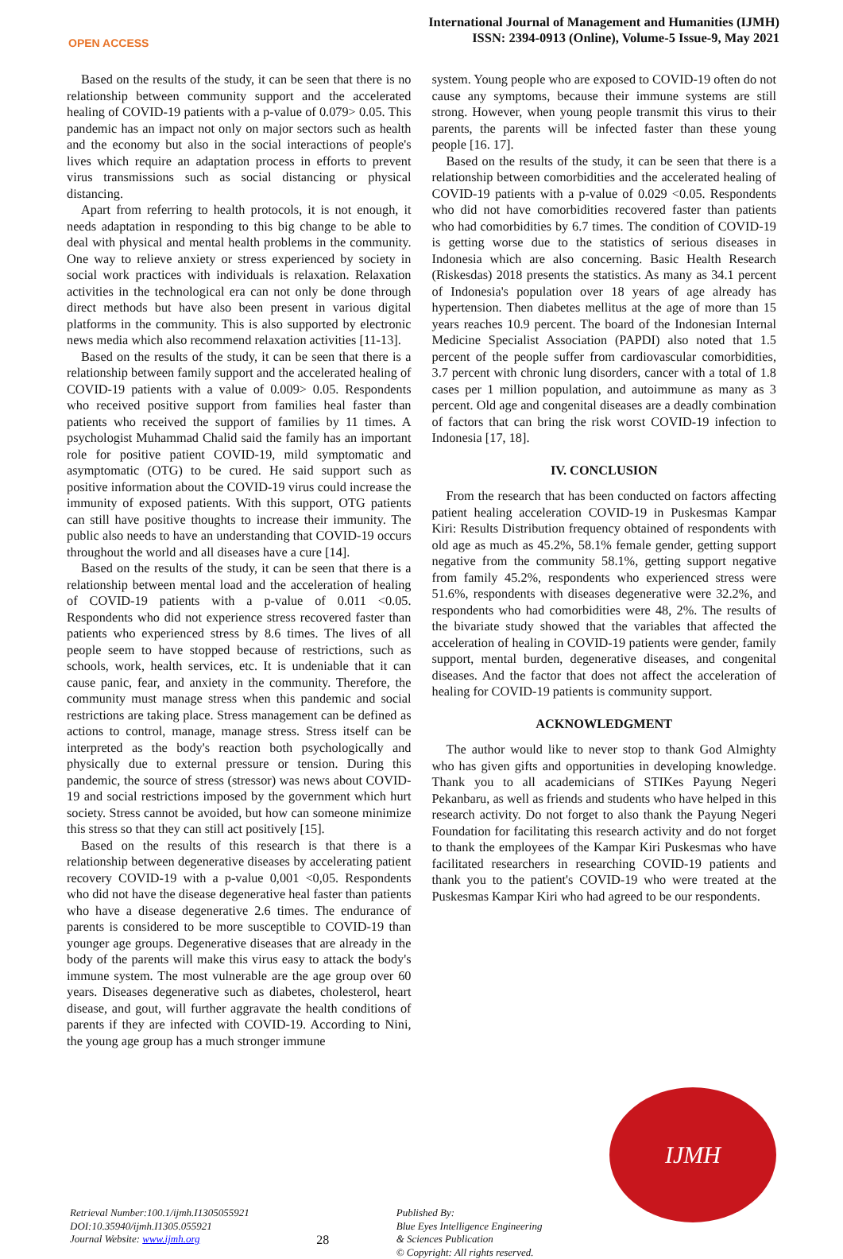OPEN ACCESS
International Journal of Management and Humanities (IJMH)
ISSN: 2394-0913 (Online), Volume-5 Issue-9, May 2021
Based on the results of the study, it can be seen that there is no relationship between community support and the accelerated healing of COVID-19 patients with a p-value of 0.079> 0.05. This pandemic has an impact not only on major sectors such as health and the economy but also in the social interactions of people's lives which require an adaptation process in efforts to prevent virus transmissions such as social distancing or physical distancing.
Apart from referring to health protocols, it is not enough, it needs adaptation in responding to this big change to be able to deal with physical and mental health problems in the community. One way to relieve anxiety or stress experienced by society in social work practices with individuals is relaxation. Relaxation activities in the technological era can not only be done through direct methods but have also been present in various digital platforms in the community. This is also supported by electronic news media which also recommend relaxation activities [11-13].
Based on the results of the study, it can be seen that there is a relationship between family support and the accelerated healing of COVID-19 patients with a value of 0.009> 0.05. Respondents who received positive support from families heal faster than patients who received the support of families by 11 times. A psychologist Muhammad Chalid said the family has an important role for positive patient COVID-19, mild symptomatic and asymptomatic (OTG) to be cured. He said support such as positive information about the COVID-19 virus could increase the immunity of exposed patients. With this support, OTG patients can still have positive thoughts to increase their immunity. The public also needs to have an understanding that COVID-19 occurs throughout the world and all diseases have a cure [14].
Based on the results of the study, it can be seen that there is a relationship between mental load and the acceleration of healing of COVID-19 patients with a p-value of 0.011 <0.05. Respondents who did not experience stress recovered faster than patients who experienced stress by 8.6 times. The lives of all people seem to have stopped because of restrictions, such as schools, work, health services, etc. It is undeniable that it can cause panic, fear, and anxiety in the community. Therefore, the community must manage stress when this pandemic and social restrictions are taking place. Stress management can be defined as actions to control, manage, manage stress. Stress itself can be interpreted as the body's reaction both psychologically and physically due to external pressure or tension. During this pandemic, the source of stress (stressor) was news about COVID-19 and social restrictions imposed by the government which hurt society. Stress cannot be avoided, but how can someone minimize this stress so that they can still act positively [15].
Based on the results of this research is that there is a relationship between degenerative diseases by accelerating patient recovery COVID-19 with a p-value 0,001 <0,05. Respondents who did not have the disease degenerative heal faster than patients who have a disease degenerative 2.6 times. The endurance of parents is considered to be more susceptible to COVID-19 than younger age groups. Degenerative diseases that are already in the body of the parents will make this virus easy to attack the body's immune system. The most vulnerable are the age group over 60 years. Diseases degenerative such as diabetes, cholesterol, heart disease, and gout, will further aggravate the health conditions of parents if they are infected with COVID-19. According to Nini, the young age group has a much stronger immune
system. Young people who are exposed to COVID-19 often do not cause any symptoms, because their immune systems are still strong. However, when young people transmit this virus to their parents, the parents will be infected faster than these young people [16. 17].
Based on the results of the study, it can be seen that there is a relationship between comorbidities and the accelerated healing of COVID-19 patients with a p-value of 0.029 <0.05. Respondents who did not have comorbidities recovered faster than patients who had comorbidities by 6.7 times. The condition of COVID-19 is getting worse due to the statistics of serious diseases in Indonesia which are also concerning. Basic Health Research (Riskesdas) 2018 presents the statistics. As many as 34.1 percent of Indonesia's population over 18 years of age already has hypertension. Then diabetes mellitus at the age of more than 15 years reaches 10.9 percent. The board of the Indonesian Internal Medicine Specialist Association (PAPDI) also noted that 1.5 percent of the people suffer from cardiovascular comorbidities, 3.7 percent with chronic lung disorders, cancer with a total of 1.8 cases per 1 million population, and autoimmune as many as 3 percent. Old age and congenital diseases are a deadly combination of factors that can bring the risk worst COVID-19 infection to Indonesia [17, 18].
IV. CONCLUSION
From the research that has been conducted on factors affecting patient healing acceleration COVID-19 in Puskesmas Kampar Kiri: Results Distribution frequency obtained of respondents with old age as much as 45.2%, 58.1% female gender, getting support negative from the community 58.1%, getting support negative from family 45.2%, respondents who experienced stress were 51.6%, respondents with diseases degenerative were 32.2%, and respondents who had comorbidities were 48, 2%. The results of the bivariate study showed that the variables that affected the acceleration of healing in COVID-19 patients were gender, family support, mental burden, degenerative diseases, and congenital diseases. And the factor that does not affect the acceleration of healing for COVID-19 patients is community support.
ACKNOWLEDGMENT
The author would like to never stop to thank God Almighty who has given gifts and opportunities in developing knowledge. Thank you to all academicians of STIKes Payung Negeri Pekanbaru, as well as friends and students who have helped in this research activity. Do not forget to also thank the Payung Negeri Foundation for facilitating this research activity and do not forget to thank the employees of the Kampar Kiri Puskesmas who have facilitated researchers in researching COVID-19 patients and thank you to the patient's COVID-19 who were treated at the Puskesmas Kampar Kiri who had agreed to be our respondents.
Retrieval Number:100.1/ijmh.I1305055921
DOI:10.35940/ijmh.I1305.055921
Journal Website: www.ijmh.org
28
Published By:
Blue Eyes Intelligence Engineering
& Sciences Publication
© Copyright: All rights reserved.
IJMH